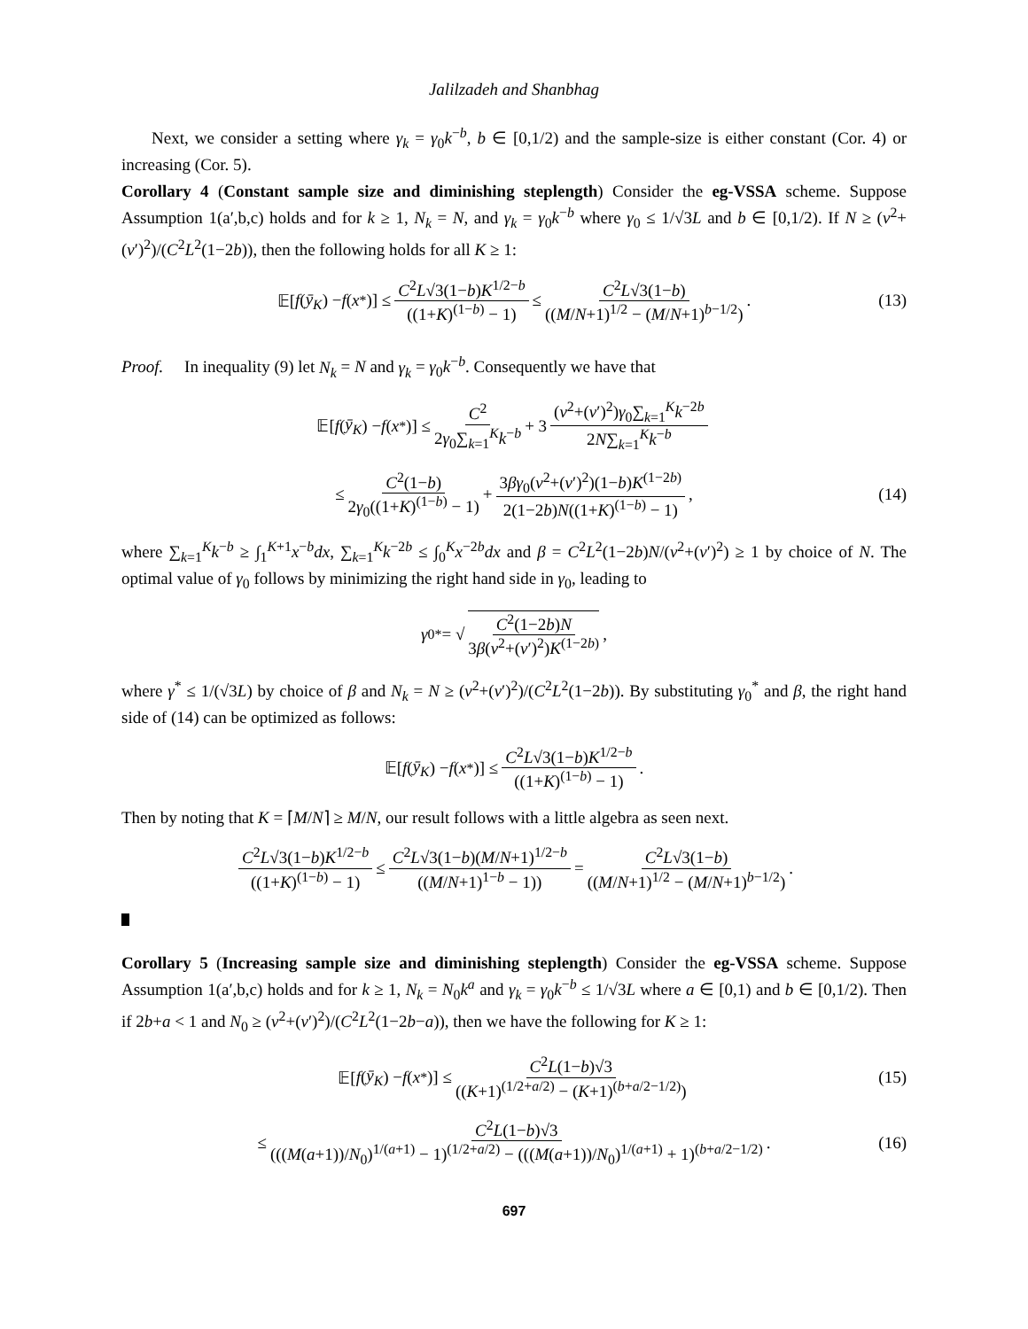Jalilzadeh and Shanbhag
Next, we consider a setting where γ<sub>k</sub> = γ<sub>0</sub>k<sup>−b</sup>, b ∈ [0,1/2) and the sample-size is either constant (Cor. 4) or increasing (Cor. 5).
Corollary 4 (Constant sample size and diminishing steplength) Consider the eg-VSSA scheme. Suppose Assumption 1(a′,b,c) holds and for k ≥ 1, N<sub>k</sub> = N, and γ<sub>k</sub> = γ<sub>0</sub>k<sup>−b</sup> where γ<sub>0</sub> ≤ 1/√3L and b ∈ [0,1/2). If N ≥ (ν<sup>2</sup>+(ν′)<sup>2</sup>)/(C<sup>2</sup>L<sup>2</sup>(1−2b)), then the following holds for all K ≥ 1:
𝔼[f (ȳ<sub>K</sub>) − f (x<sup>*</sup>)] ≤ C<sup>2</sup>L√3(1−b)K<sup>1/2−b</sup> ((1+K)<sup>(1−b)</sup> − 1) ≤ C<sup>2</sup>L√3(1−b) ((M/N+1)<sup>1/2</sup> − (M/N+1)<sup>b−1/2</sup>). (13)
Proof. In inequality (9) let N<sub>k</sub> = N and γ<sub>k</sub> = γ<sub>0</sub>k<sup>−b</sup>. Consequently we have that
𝔼[f (ȳ<sub>K</sub>) − f (x<sup>*</sup>)] ≤ C<sup>2</sup> 2γ<sub>0</sub>∑<sub>k=1</sub><sup>K</sup>k<sup>−b</sup> + 3 (ν<sup>2</sup>+(ν′)<sup>2</sup>)γ<sub>0</sub>∑<sub>k=1</sub><sup>K</sup>k<sup>−2b</sup> 2N∑<sub>k=1</sub><sup>K</sup>k<sup>−b</sup>
≤ C<sup>2</sup>(1−b) 2γ<sub>0</sub>((1+K)<sup>(1−b)</sup> − 1) + 3βγ<sub>0</sub>(ν<sup>2</sup>+(ν′)<sup>2</sup>)(1−b)K<sup>(1−2b)</sup> 2(1−2b)N((1+K)<sup>(1−b)</sup> − 1), (14)
where ∑<sub>k=1</sub><sup>K</sup>k<sup>−b</sup> ≥ ∫<sub>1</sub><sup>K+1</sup>x<sup>−b</sup>dx, ∑<sub>k=1</sub><sup>K</sup>k<sup>−2b</sup> ≤ ∫<sub>0</sub><sup>K</sup>x<sup>−2b</sup>dx and β = C<sup>2</sup>L<sup>2</sup>(1−2b)N/(ν<sup>2</sup>+(ν′)<sup>2</sup>) ≥ 1 by choice of N. The optimal value of γ<sub>0</sub> follows by minimizing the right hand side in γ<sub>0</sub>, leading to
γ<sub>0</sub><sup>*</sup> = √ C<sup>2</sup>(1−2b)N 3β(ν<sup>2</sup>+(ν′)<sup>2</sup>)K<sup>(1−2b)</sup>,
where γ<sup>*</sup> ≤ 1/(√3L) by choice of β and N<sub>k</sub> = N ≥ (ν<sup>2</sup>+(ν′)<sup>2</sup>)/(C<sup>2</sup>L<sup>2</sup>(1−2b)). By substituting γ<sub>0</sub><sup>*</sup> and β, the right hand side of (14) can be optimized as follows:
𝔼[f (ȳ<sub>K</sub>) − f (x<sup>*</sup>)] ≤ C<sup>2</sup>L√3(1−b)K<sup>1/2−b</sup> ((1+K)<sup>(1−b)</sup> − 1).
Then by noting that K = ⌈M/N⌉ ≥ M/N, our result follows with a little algebra as seen next.
C<sup>2</sup>L√3(1−b)K<sup>1/2−b</sup> ((1+K)<sup>(1−b)</sup> − 1) ≤ C<sup>2</sup>L√3(1−b)(M/N+1)<sup>1/2−b</sup> ((M/N+1)<sup>1−b</sup> − 1)) = C<sup>2</sup>L√3(1−b) ((M/N+1)<sup>1/2</sup> − (M/N+1)<sup>b−1/2</sup>).
Corollary 5 (Increasing sample size and diminishing steplength) Consider the eg-VSSA scheme. Suppose Assumption 1(a′,b,c) holds and for k ≥ 1, N<sub>k</sub> = N<sub>0</sub>k<sup>a</sup> and γ<sub>k</sub> = γ<sub>0</sub>k<sup>−b</sup> ≤ 1/√3L where a ∈ [0,1) and b ∈ [0,1/2). Then if 2b+a < 1 and N<sub>0</sub> ≥ (ν<sup>2</sup>+(ν′)<sup>2</sup>)/(C<sup>2</sup>L<sup>2</sup>(1−2b−a)), then we have the following for K ≥ 1:
𝔼[f (ȳ<sub>K</sub>) − f (x<sup>*</sup>)] ≤ C<sup>2</sup>L(1−b)√3 ((K+1)<sup>(1/2+a/2)</sup> − (K+1)<sup>(b+a/2−1/2)</sup>) (15)
≤ C<sup>2</sup>L(1−b)√3 (((M(a+1))/N<sub>0</sub>)<sup>1/(a+1)</sup> − 1)<sup>(1/2+a/2)</sup> − (((M(a+1))/N<sub>0</sub>)<sup>1/(a+1)</sup> + 1)<sup>(b+a/2−1/2)</sup>. (16)
697